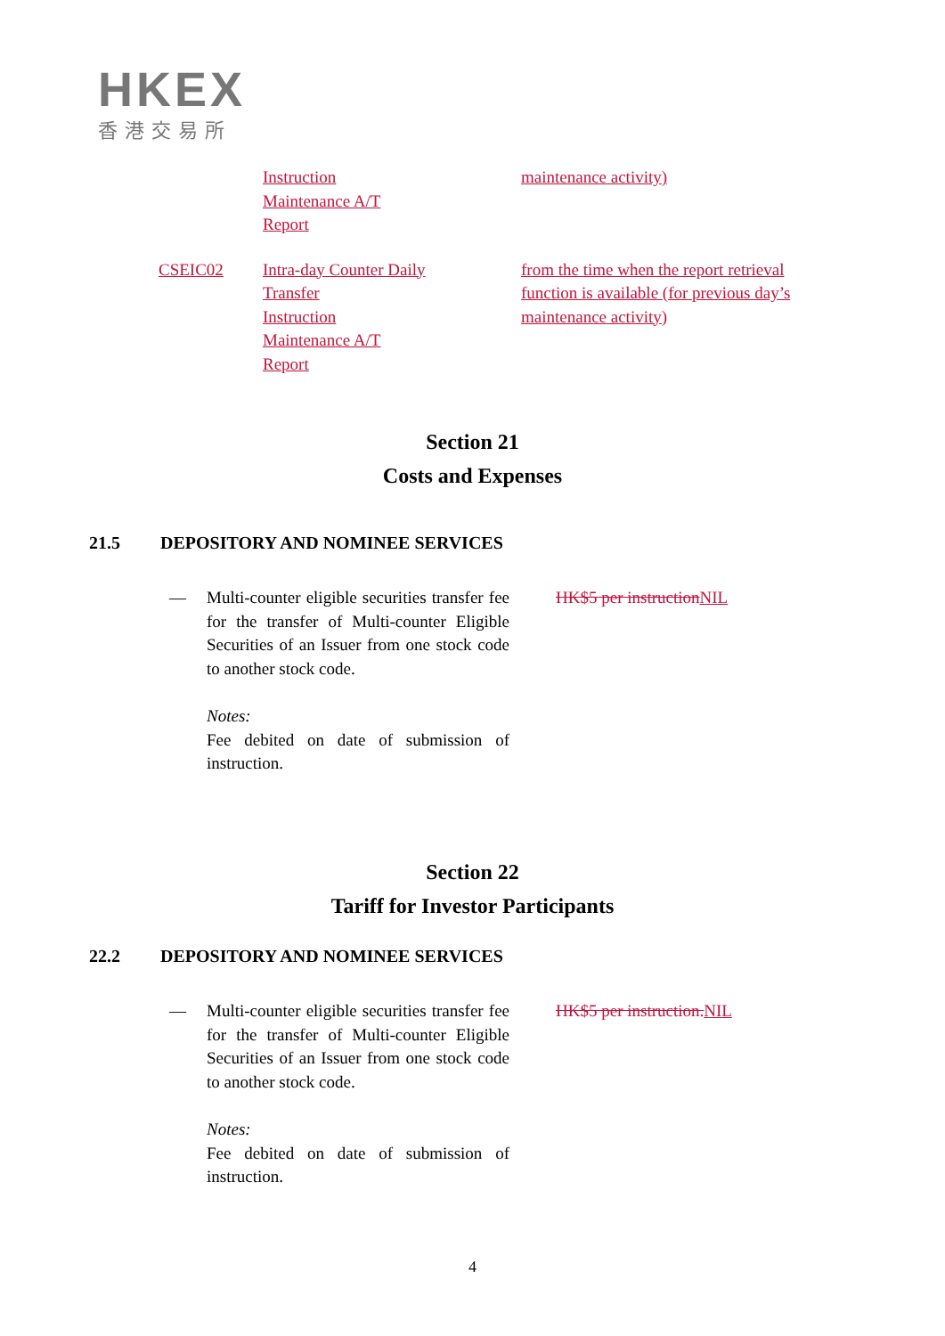HKEX
香港交易所
| | Instruction Maintenance A/T Report | maintenance activity) |
| CSEIC02 | Intra-day Counter Daily Transfer Instruction Maintenance A/T Report | from the time when the report retrieval function is available (for previous day’s maintenance activity) |
Section 21
Costs and Expenses
21.5 DEPOSITORY AND NOMINEE SERVICES
— Multi-counter eligible securities transfer fee for the transfer of Multi-counter Eligible Securities of an Issuer from one stock code to another stock code.
Notes:
Fee debited on date of submission of instruction.
HK$5 per instruction NIL
Section 22
Tariff for Investor Participants
22.2 DEPOSITORY AND NOMINEE SERVICES
— Multi-counter eligible securities transfer fee for the transfer of Multi-counter Eligible Securities of an Issuer from one stock code to another stock code.
Notes:
Fee debited on date of submission of instruction.
HK$5 per instruction. NIL
4